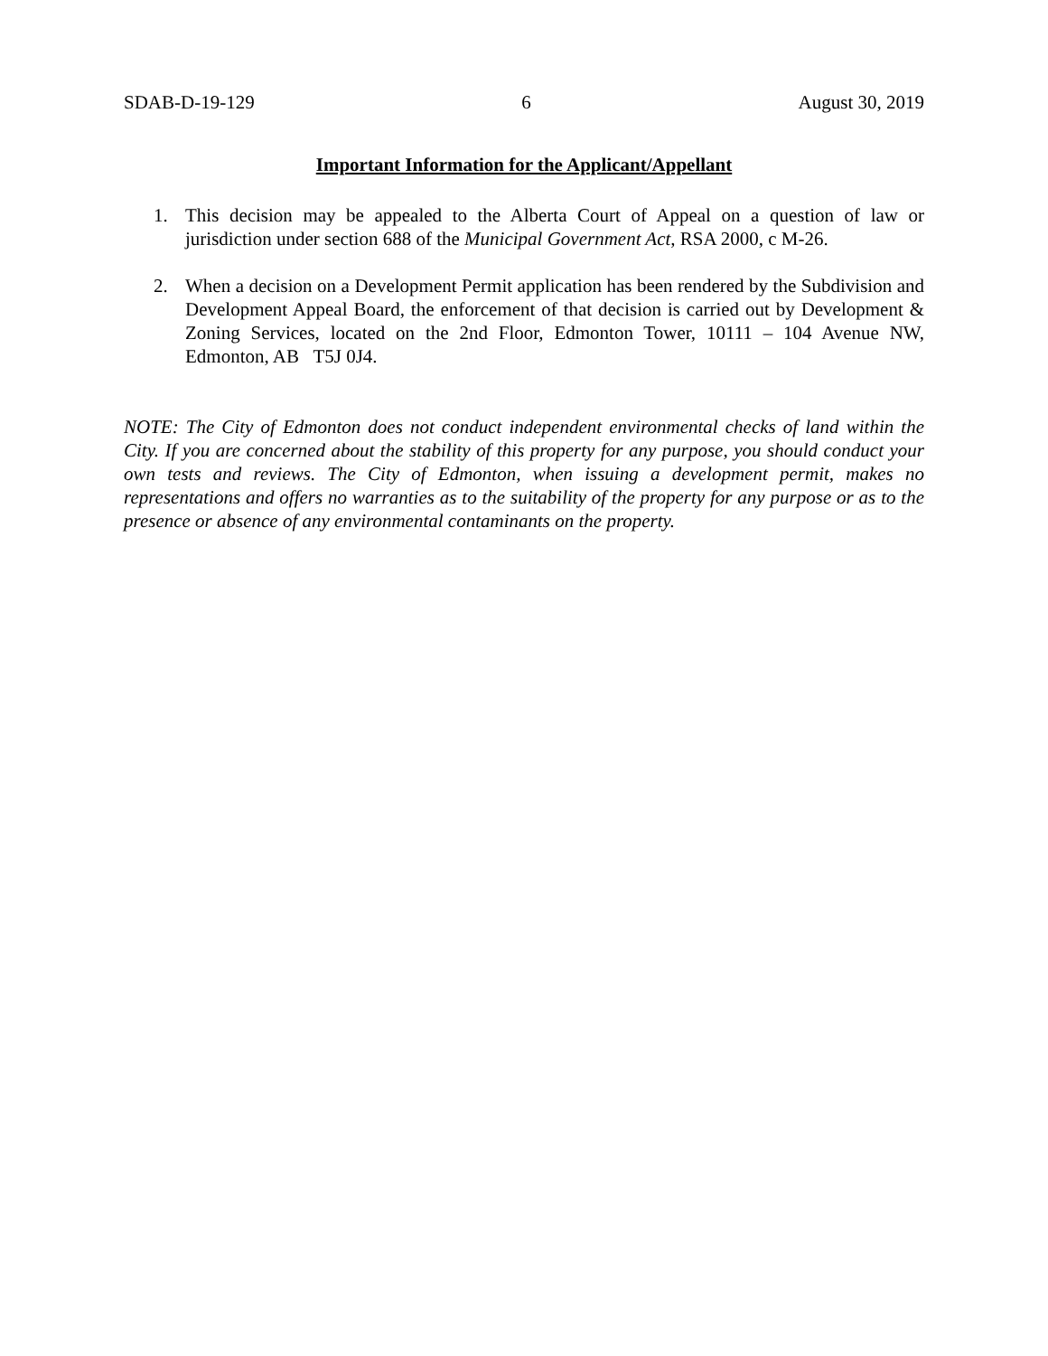SDAB-D-19-129 6 August 30, 2019
Important Information for the Applicant/Appellant
1. This decision may be appealed to the Alberta Court of Appeal on a question of law or jurisdiction under section 688 of the Municipal Government Act, RSA 2000, c M-26.
2. When a decision on a Development Permit application has been rendered by the Subdivision and Development Appeal Board, the enforcement of that decision is carried out by Development & Zoning Services, located on the 2nd Floor, Edmonton Tower, 10111 – 104 Avenue NW, Edmonton, AB T5J 0J4.
NOTE: The City of Edmonton does not conduct independent environmental checks of land within the City. If you are concerned about the stability of this property for any purpose, you should conduct your own tests and reviews. The City of Edmonton, when issuing a development permit, makes no representations and offers no warranties as to the suitability of the property for any purpose or as to the presence or absence of any environmental contaminants on the property.